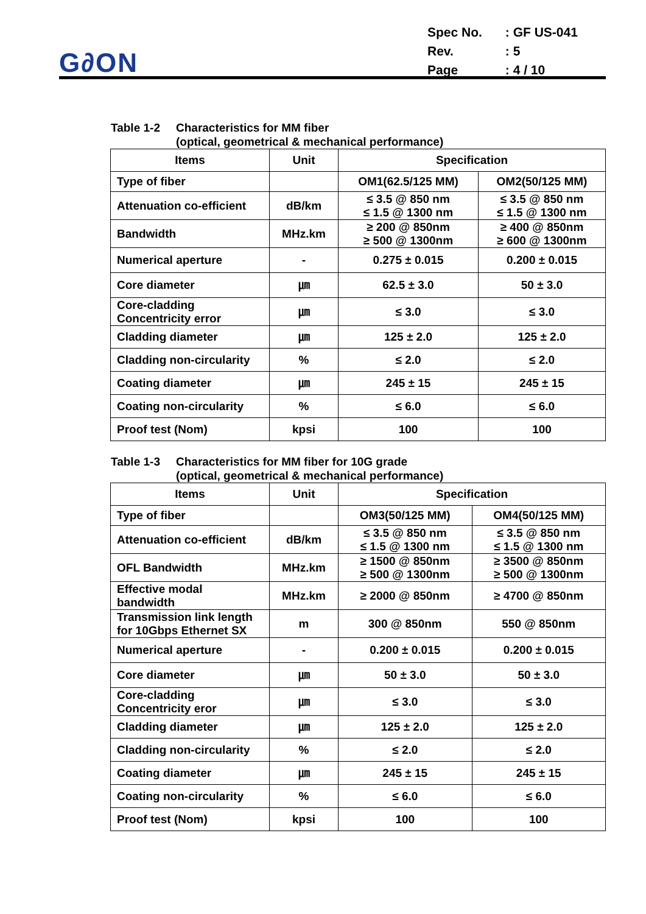G∂ON
| Spec No. | : GF US-041 |
| Rev. | : 5 |
| Page | : 4 / 10 |
Table 1-2 Characteristics for MM fiber
(optical, geometrical & mechanical performance)
| Items | Unit | Specification | |
| --- | --- | --- | --- |
| Type of fiber | | OM1(62.5/125 MM) | OM2(50/125 MM) |
| Attenuation co-efficient | dB/km | ≤ 3.5 @ 850 nm ≤ 1.5 @ 1300 nm | ≤ 3.5 @ 850 nm ≤ 1.5 @ 1300 nm |
| Bandwidth | MHz.km | ≥ 200 @ 850nm ≥ 500 @ 1300nm | ≥ 400 @ 850nm ≥ 600 @ 1300nm |
| Numerical aperture | - | 0.275 ± 0.015 | 0.200 ± 0.015 |
| Core diameter | ㎛ | 62.5 ± 3.0 | 50 ± 3.0 |
| Core-cladding Concentricity error | ㎛ | ≤ 3.0 | ≤ 3.0 |
| Cladding diameter | ㎛ | 125 ± 2.0 | 125 ± 2.0 |
| Cladding non-circularity | % | ≤ 2.0 | ≤ 2.0 |
| Coating diameter | ㎛ | 245 ± 15 | 245 ± 15 |
| Coating non-circularity | % | ≤ 6.0 | ≤ 6.0 |
| Proof test (Nom) | kpsi | 100 | 100 |
Table 1-3 Characteristics for MM fiber for 10G grade
(optical, geometrical & mechanical performance)
| Items | Unit | Specification | |
| --- | --- | --- | --- |
| Type of fiber | | OM3(50/125 MM) | OM4(50/125 MM) |
| Attenuation co-efficient | dB/km | ≤ 3.5 @ 850 nm ≤ 1.5 @ 1300 nm | ≤ 3.5 @ 850 nm ≤ 1.5 @ 1300 nm |
| OFL Bandwidth | MHz.km | ≥ 1500 @ 850nm ≥ 500 @ 1300nm | ≥ 3500 @ 850nm ≥ 500 @ 1300nm |
| Effective modal bandwidth | MHz.km | ≥ 2000 @ 850nm | ≥ 4700 @ 850nm |
| Transmission link length for 10Gbps Ethernet SX | m | 300 @ 850nm | 550 @ 850nm |
| Numerical aperture | - | 0.200 ± 0.015 | 0.200 ± 0.015 |
| Core diameter | ㎛ | 50 ± 3.0 | 50 ± 3.0 |
| Core-cladding Concentricity eror | ㎛ | ≤ 3.0 | ≤ 3.0 |
| Cladding diameter | ㎛ | 125 ± 2.0 | 125 ± 2.0 |
| Cladding non-circularity | % | ≤ 2.0 | ≤ 2.0 |
| Coating diameter | ㎛ | 245 ± 15 | 245 ± 15 |
| Coating non-circularity | % | ≤ 6.0 | ≤ 6.0 |
| Proof test (Nom) | kpsi | 100 | 100 |